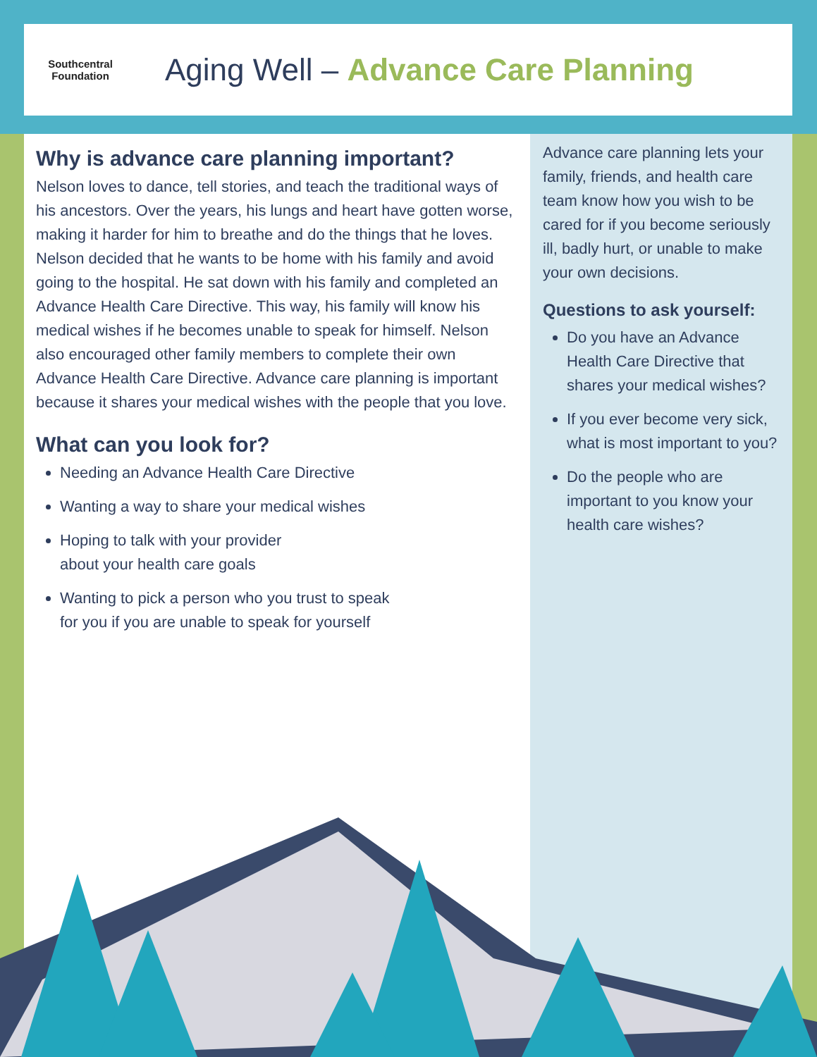Southcentral
Foundation
Aging Well – Advance Care Planning
Why is advance care planning important?
Nelson loves to dance, tell stories, and teach the traditional ways of his ancestors. Over the years, his lungs and heart have gotten worse, making it harder for him to breathe and do the things that he loves. Nelson decided that he wants to be home with his family and avoid going to the hospital. He sat down with his family and completed an Advance Health Care Directive. This way, his family will know his medical wishes if he becomes unable to speak for himself. Nelson also encouraged other family members to complete their own Advance Health Care Directive. Advance care planning is important because it shares your medical wishes with the people that you love.
What can you look for?
Needing an Advance Health Care Directive
Wanting a way to share your medical wishes
Hoping to talk with your provider
about your health care goals
Wanting to pick a person who you trust to speak
for you if you are unable to speak for yourself
Advance care planning lets your family, friends, and health care team know how you wish to be cared for if you become seriously ill, badly hurt, or unable to make your own decisions.
Questions to ask yourself:
Do you have an Advance Health Care Directive that shares your medical wishes?
If you ever become very sick, what is most important to you?
Do the people who are important to you know your health care wishes?